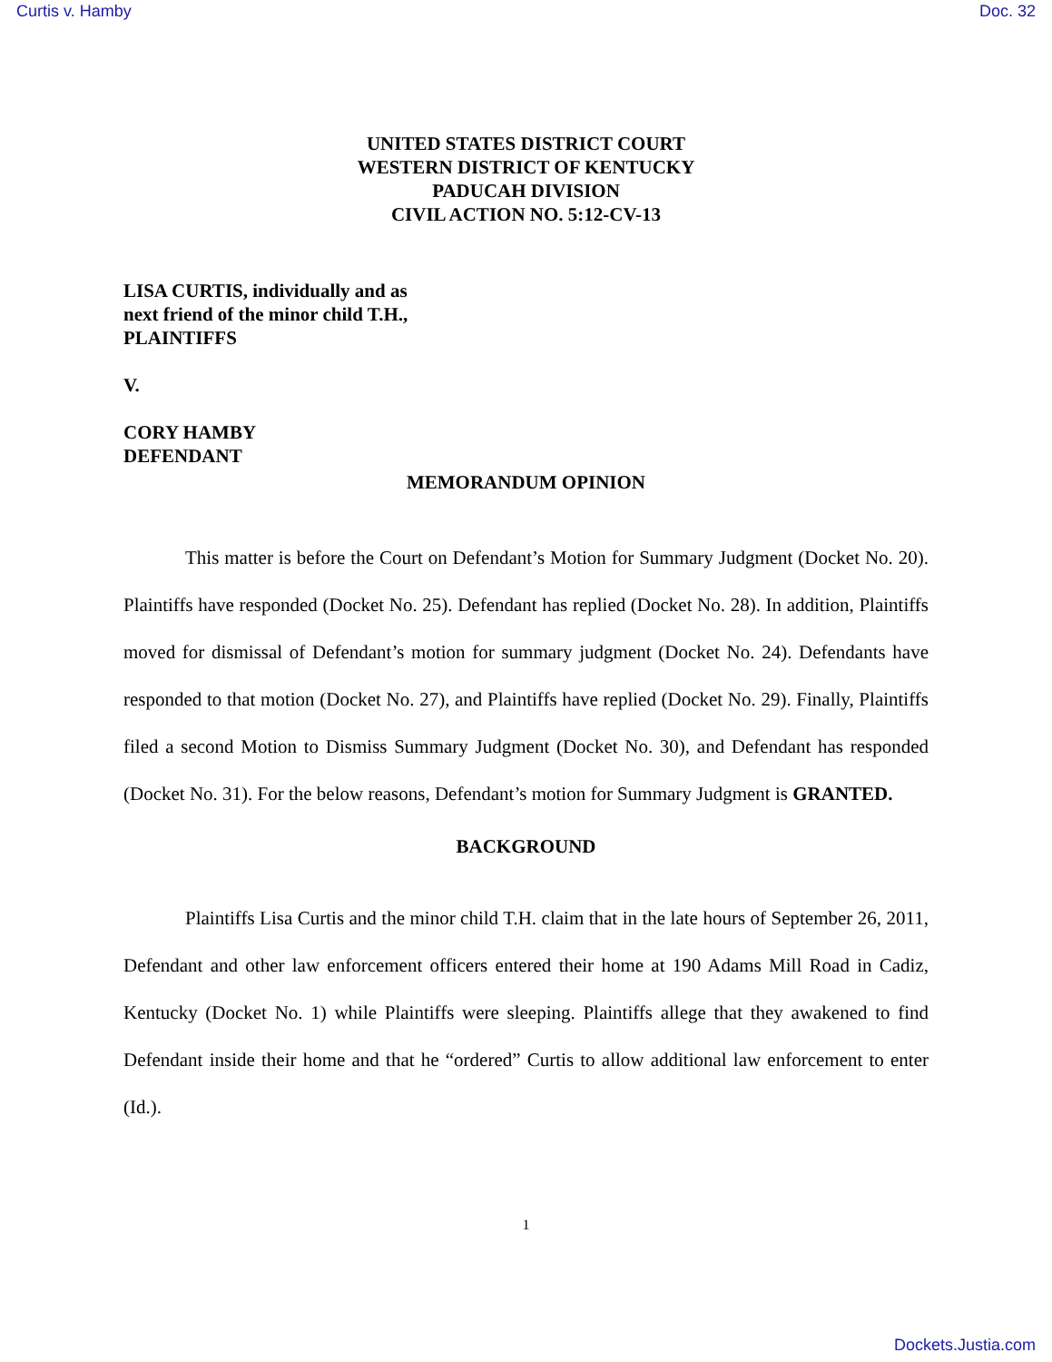Curtis v. Hamby Doc. 32
UNITED STATES DISTRICT COURT
WESTERN DISTRICT OF KENTUCKY
PADUCAH DIVISION
CIVIL ACTION NO. 5:12-CV-13
LISA CURTIS, individually and as
next friend of the minor child T.H.,
PLAINTIFFS
V.
CORY HAMBY
DEFENDANT
MEMORANDUM OPINION
This matter is before the Court on Defendant’s Motion for Summary Judgment (Docket No. 20). Plaintiffs have responded (Docket No. 25). Defendant has replied (Docket No. 28). In addition, Plaintiffs moved for dismissal of Defendant’s motion for summary judgment (Docket No. 24). Defendants have responded to that motion (Docket No. 27), and Plaintiffs have replied (Docket No. 29). Finally, Plaintiffs filed a second Motion to Dismiss Summary Judgment (Docket No. 30), and Defendant has responded (Docket No. 31). For the below reasons, Defendant’s motion for Summary Judgment is GRANTED.
BACKGROUND
Plaintiffs Lisa Curtis and the minor child T.H. claim that in the late hours of September 26, 2011, Defendant and other law enforcement officers entered their home at 190 Adams Mill Road in Cadiz, Kentucky (Docket No. 1) while Plaintiffs were sleeping. Plaintiffs allege that they awakened to find Defendant inside their home and that he “ordered” Curtis to allow additional law enforcement to enter (Id.).
1
Dockets.Justia.com